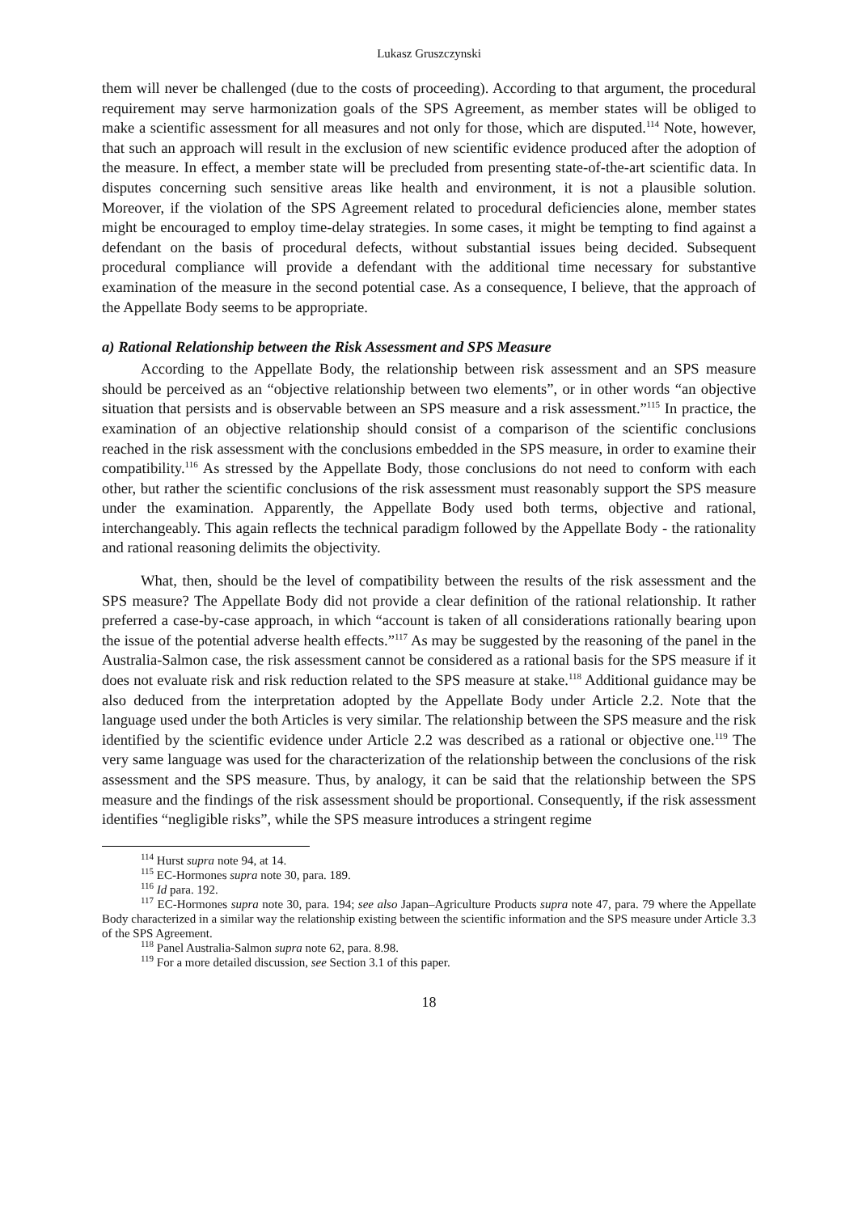Lukasz Gruszczynski
them will never be challenged (due to the costs of proceeding). According to that argument, the procedural requirement may serve harmonization goals of the SPS Agreement, as member states will be obliged to make a scientific assessment for all measures and not only for those, which are disputed.<sup>114</sup> Note, however, that such an approach will result in the exclusion of new scientific evidence produced after the adoption of the measure. In effect, a member state will be precluded from presenting state-of-the-art scientific data. In disputes concerning such sensitive areas like health and environment, it is not a plausible solution. Moreover, if the violation of the SPS Agreement related to procedural deficiencies alone, member states might be encouraged to employ time-delay strategies. In some cases, it might be tempting to find against a defendant on the basis of procedural defects, without substantial issues being decided. Subsequent procedural compliance will provide a defendant with the additional time necessary for substantive examination of the measure in the second potential case. As a consequence, I believe, that the approach of the Appellate Body seems to be appropriate.
a) Rational Relationship between the Risk Assessment and SPS Measure
According to the Appellate Body, the relationship between risk assessment and an SPS measure should be perceived as an “objective relationship between two elements”, or in other words “an objective situation that persists and is observable between an SPS measure and a risk assessment.”<sup>115</sup> In practice, the examination of an objective relationship should consist of a comparison of the scientific conclusions reached in the risk assessment with the conclusions embedded in the SPS measure, in order to examine their compatibility.<sup>116</sup> As stressed by the Appellate Body, those conclusions do not need to conform with each other, but rather the scientific conclusions of the risk assessment must reasonably support the SPS measure under the examination. Apparently, the Appellate Body used both terms, objective and rational, interchangeably. This again reflects the technical paradigm followed by the Appellate Body - the rationality and rational reasoning delimits the objectivity.
What, then, should be the level of compatibility between the results of the risk assessment and the SPS measure? The Appellate Body did not provide a clear definition of the rational relationship. It rather preferred a case-by-case approach, in which “account is taken of all considerations rationally bearing upon the issue of the potential adverse health effects.”<sup>117</sup> As may be suggested by the reasoning of the panel in the Australia-Salmon case, the risk assessment cannot be considered as a rational basis for the SPS measure if it does not evaluate risk and risk reduction related to the SPS measure at stake.<sup>118</sup> Additional guidance may be also deduced from the interpretation adopted by the Appellate Body under Article 2.2. Note that the language used under the both Articles is very similar. The relationship between the SPS measure and the risk identified by the scientific evidence under Article 2.2 was described as a rational or objective one.<sup>119</sup> The very same language was used for the characterization of the relationship between the conclusions of the risk assessment and the SPS measure. Thus, by analogy, it can be said that the relationship between the SPS measure and the findings of the risk assessment should be proportional. Consequently, if the risk assessment identifies “negligible risks”, while the SPS measure introduces a stringent regime
<sup>114</sup> Hurst supra note 94, at 14.
<sup>115</sup> EC-Hormones supra note 30, para. 189.
<sup>116</sup> Id para. 192.
<sup>117</sup> EC-Hormones supra note 30, para. 194; see also Japan–Agriculture Products supra note 47, para. 79 where the Appellate Body characterized in a similar way the relationship existing between the scientific information and the SPS measure under Article 3.3 of the SPS Agreement.
<sup>118</sup> Panel Australia-Salmon supra note 62, para. 8.98.
<sup>119</sup> For a more detailed discussion, see Section 3.1 of this paper.
18